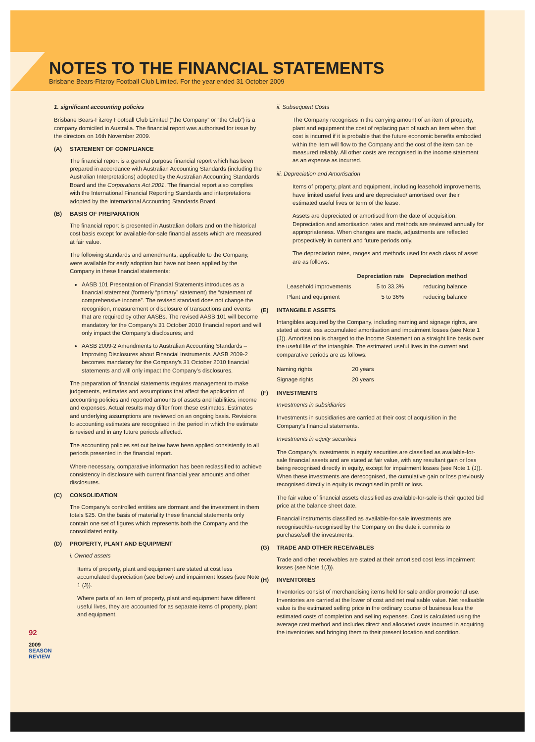NOTES TO THE FINANCIAL STATEMENTS
Brisbane Bears-Fitzroy Football Club Limited. For the year ended 31 October 2009
1. significant accounting policies
Brisbane Bears-Fitzroy Football Club Limited (“the Company” or “the Club”) is a company domiciled in Australia. The financial report was authorised for issue by the directors on 16th November 2009.
(A) STATEMENT OF COMPLIANCE
The financial report is a general purpose financial report which has been prepared in accordance with Australian Accounting Standards (including the Australian Interpretations) adopted by the Australian Accounting Standards Board and the Corporations Act 2001. The financial report also complies with the International Financial Reporting Standards and interpretations adopted by the International Accounting Standards Board.
(B) BASIS OF PREPARATION
The financial report is presented in Australian dollars and on the historical cost basis except for available-for-sale financial assets which are measured at fair value.
The following standards and amendments, applicable to the Company, were available for early adoption but have not been applied by the Company in these financial statements:
AASB 101 Presentation of Financial Statements introduces as a financial statement (formerly “primary” statement) the “statement of comprehensive income”. The revised standard does not change the recognition, measurement or disclosure of transactions and events that are required by other AASBs. The revised AASB 101 will become mandatory for the Company’s 31 October 2010 financial report and will only impact the Company’s disclosures; and
AASB 2009-2 Amendments to Australian Accounting Standards – Improving Disclosures about Financial Instruments. AASB 2009-2 becomes mandatory for the Company’s 31 October 2010 financial statements and will only impact the Company’s disclosures.
The preparation of financial statements requires management to make judgements, estimates and assumptions that affect the application of accounting policies and reported amounts of assets and liabilities, income and expenses. Actual results may differ from these estimates. Estimates and underlying assumptions are reviewed on an ongoing basis. Revisions to accounting estimates are recognised in the period in which the estimate is revised and in any future periods affected.
The accounting policies set out below have been applied consistently to all periods presented in the financial report.
Where necessary, comparative information has been reclassified to achieve consistency in disclosure with current financial year amounts and other disclosures.
(C) CONSOLIDATION
The Company’s controlled entities are dormant and the investment in them totals $25. On the basis of materiality these financial statements only contain one set of figures which represents both the Company and the consolidated entity.
(D) PROPERTY, PLANT AND EQUIPMENT
i. Owned assets
Items of property, plant and equipment are stated at cost less accumulated depreciation (see below) and impairment losses (see Note 1 (J)).
Where parts of an item of property, plant and equipment have different useful lives, they are accounted for as separate items of property, plant and equipment.
ii. Subsequent Costs
The Company recognises in the carrying amount of an item of property, plant and equipment the cost of replacing part of such an item when that cost is incurred if it is probable that the future economic benefits embodied within the item will flow to the Company and the cost of the item can be measured reliably. All other costs are recognised in the income statement as an expense as incurred.
iii. Depreciation and Amortisation
Items of property, plant and equipment, including leasehold improvements, have limited useful lives and are depreciated/ amortised over their estimated useful lives or term of the lease.
Assets are depreciated or amortised from the date of acquisition. Depreciation and amortisation rates and methods are reviewed annually for appropriateness. When changes are made, adjustments are reflected prospectively in current and future periods only.
The depreciation rates, ranges and methods used for each class of asset are as follows:
| | Depreciation rate | Depreciation method |
| --- | --- | --- |
| Leasehold improvements | 5 to 33.3% | reducing balance |
| Plant and equipment | 5 to 36% | reducing balance |
(E) INTANGIBLE ASSETS
Intangibles acquired by the Company, including naming and signage rights, are stated at cost less accumulated amortisation and impairment losses (see Note 1 (J)). Amortisation is charged to the Income Statement on a straight line basis over the useful life of the intangible. The estimated useful lives in the current and comparative periods are as follows:
| Naming rights | 20 years |
| Signage rights | 20 years |
(F) INVESTMENTS
Investments in subsidiaries
Investments in subsidiaries are carried at their cost of acquisition in the Company’s financial statements.
Investments in equity securities
The Company’s investments in equity securities are classified as available-for-sale financial assets and are stated at fair value, with any resultant gain or loss being recognised directly in equity, except for impairment losses (see Note 1 (J)). When these investments are derecognised, the cumulative gain or loss previously recognised directly in equity is recognised in profit or loss.
The fair value of financial assets classified as available-for-sale is their quoted bid price at the balance sheet date.
Financial instruments classified as available-for-sale investments are recognised/de-recognised by the Company on the date it commits to purchase/sell the investments.
(G) TRADE AND OTHER RECEIVABLES
Trade and other receivables are stated at their amortised cost less impairment losses (see Note 1(J)).
(H) INVENTORIES
Inventories consist of merchandising items held for sale and/or promotional use. Inventories are carried at the lower of cost and net realisable value. Net realisable value is the estimated selling price in the ordinary course of business less the estimated costs of completion and selling expenses. Cost is calculated using the average cost method and includes direct and allocated costs incurred in acquiring the inventories and bringing them to their present location and condition.
92
2009 SEASON REVIEW